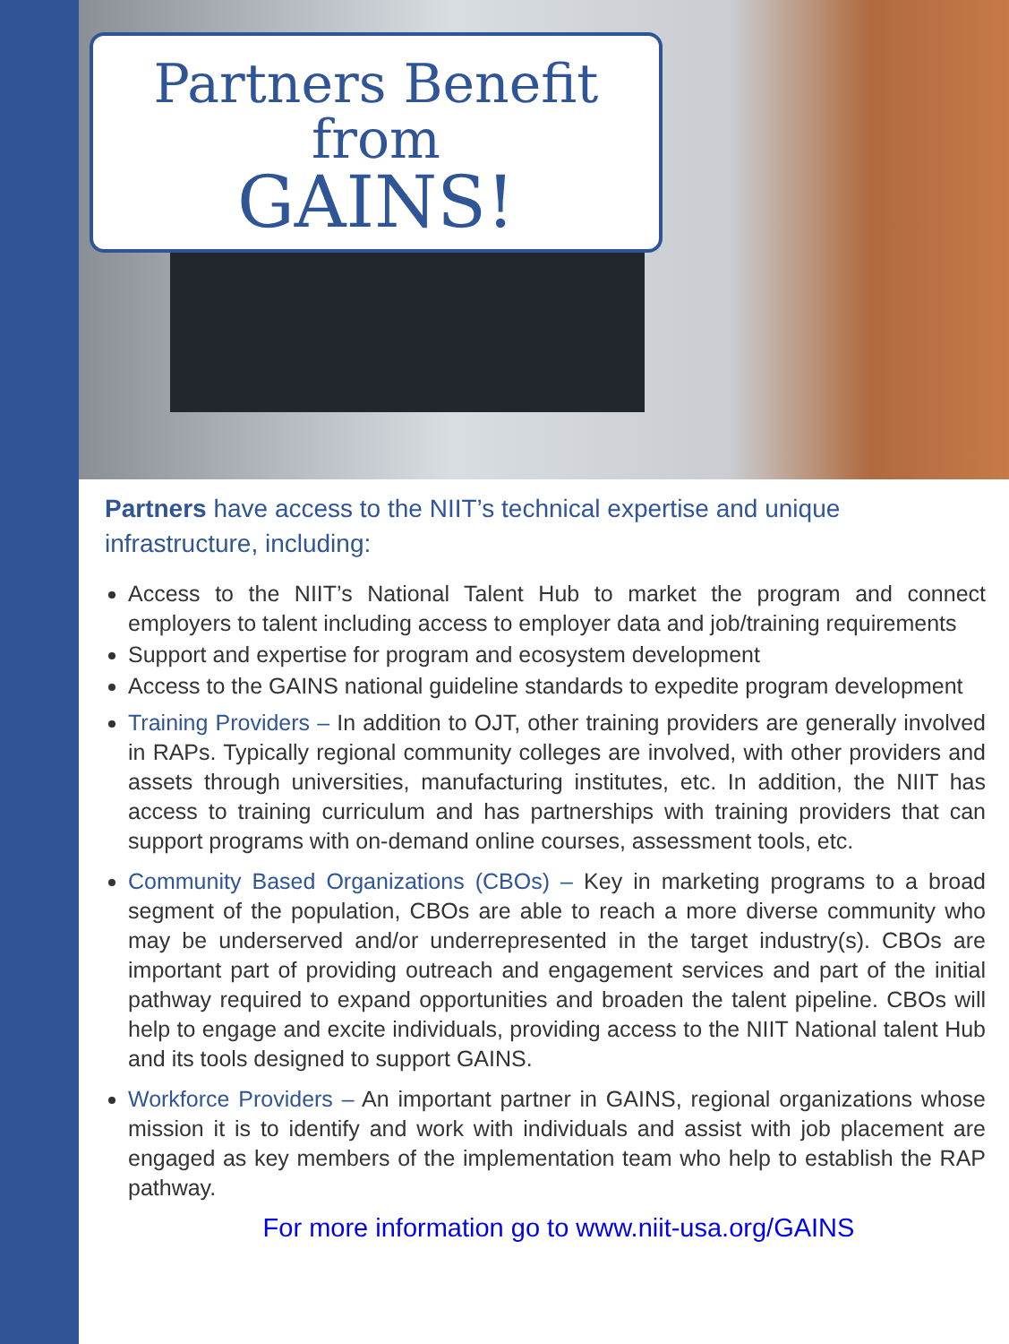Partners Benefit
from
GAINS!
Partners have access to the NIIT’s technical expertise and unique infrastructure, including:
Access to the NIIT’s National Talent Hub to market the program and connect employers to talent including access to employer data and job/training requirements
Support and expertise for program and ecosystem development
Access to the GAINS national guideline standards to expedite program development
Training Providers – In addition to OJT, other training providers are generally involved in RAPs. Typically regional community colleges are involved, with other providers and assets through universities, manufacturing institutes, etc. In addition, the NIIT has access to training curriculum and has partnerships with training providers that can support programs with on-demand online courses, assessment tools, etc.
Community Based Organizations (CBOs) – Key in marketing programs to a broad segment of the population, CBOs are able to reach a more diverse community who may be underserved and/or underrepresented in the target industry(s). CBOs are important part of providing outreach and engagement services and part of the initial pathway required to expand opportunities and broaden the talent pipeline. CBOs will help to engage and excite individuals, providing access to the NIIT National talent Hub and its tools designed to support GAINS.
Workforce Providers – An important partner in GAINS, regional organizations whose mission it is to identify and work with individuals and assist with job placement are engaged as key members of the implementation team who help to establish the RAP pathway.
For more information go to www.niit-usa.org/GAINS